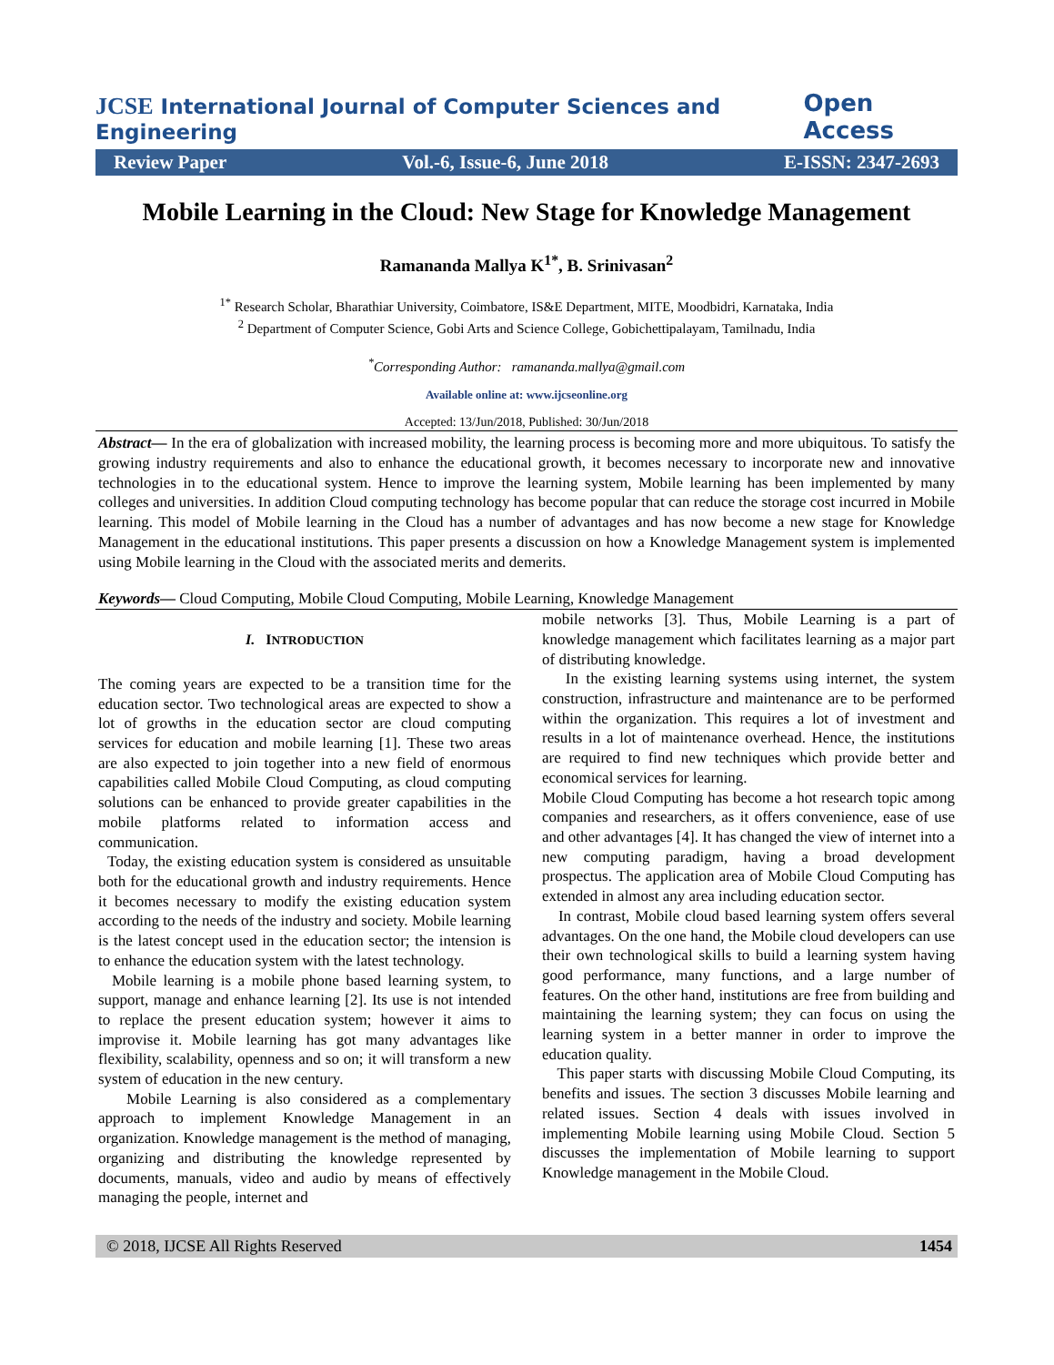JCSE International Journal of Computer Sciences and Engineering
Open Access
Review Paper Vol.-6, Issue-6, June 2018 E-ISSN: 2347-2693
Mobile Learning in the Cloud: New Stage for Knowledge Management
Ramananda Mallya K<sup>1*</sup>, B. Srinivasan<sup>2</sup>
<sup>1*</sup> Research Scholar, Bharathiar University, Coimbatore, IS&E Department, MITE, Moodbidri, Karnataka, India
<sup>2</sup> Department of Computer Science, Gobi Arts and Science College, Gobichettipalayam, Tamilnadu, India
<sup>*</sup> Corresponding Author: ramananda.mallya@gmail.com
Available online at: www.ijcseonline.org
Accepted: 13/Jun/2018, Published: 30/Jun/2018
Abstract— In the era of globalization with increased mobility, the learning process is becoming more and more ubiquitous. To satisfy the growing industry requirements and also to enhance the educational growth, it becomes necessary to incorporate new and innovative technologies in to the educational system. Hence to improve the learning system, Mobile learning has been implemented by many colleges and universities. In addition Cloud computing technology has become popular that can reduce the storage cost incurred in Mobile learning. This model of Mobile learning in the Cloud has a number of advantages and has now become a new stage for Knowledge Management in the educational institutions. This paper presents a discussion on how a Knowledge Management system is implemented using Mobile learning in the Cloud with the associated merits and demerits.
Keywords— Cloud Computing, Mobile Cloud Computing, Mobile Learning, Knowledge Management
I. INTRODUCTION
The coming years are expected to be a transition time for the education sector. Two technological areas are expected to show a lot of growths in the education sector are cloud computing services for education and mobile learning [1]. These two areas are also expected to join together into a new field of enormous capabilities called Mobile Cloud Computing, as cloud computing solutions can be enhanced to provide greater capabilities in the mobile platforms related to information access and communication.
Today, the existing education system is considered as unsuitable both for the educational growth and industry requirements. Hence it becomes necessary to modify the existing education system according to the needs of the industry and society. Mobile learning is the latest concept used in the education sector; the intension is to enhance the education system with the latest technology.
Mobile learning is a mobile phone based learning system, to support, manage and enhance learning [2]. Its use is not intended to replace the present education system; however it aims to improvise it. Mobile learning has got many advantages like flexibility, scalability, openness and so on; it will transform a new system of education in the new century.
Mobile Learning is also considered as a complementary approach to implement Knowledge Management in an organization. Knowledge management is the method of managing, organizing and distributing the knowledge represented by documents, manuals, video and audio by means of effectively managing the people, internet and
mobile networks [3]. Thus, Mobile Learning is a part of knowledge management which facilitates learning as a major part of distributing knowledge.
In the existing learning systems using internet, the system construction, infrastructure and maintenance are to be performed within the organization. This requires a lot of investment and results in a lot of maintenance overhead. Hence, the institutions are required to find new techniques which provide better and economical services for learning.
Mobile Cloud Computing has become a hot research topic among companies and researchers, as it offers convenience, ease of use and other advantages [4]. It has changed the view of internet into a new computing paradigm, having a broad development prospectus. The application area of Mobile Cloud Computing has extended in almost any area including education sector.
In contrast, Mobile cloud based learning system offers several advantages. On the one hand, the Mobile cloud developers can use their own technological skills to build a learning system having good performance, many functions, and a large number of features. On the other hand, institutions are free from building and maintaining the learning system; they can focus on using the learning system in a better manner in order to improve the education quality.
This paper starts with discussing Mobile Cloud Computing, its benefits and issues. The section 3 discusses Mobile learning and related issues. Section 4 deals with issues involved in implementing Mobile learning using Mobile Cloud. Section 5 discusses the implementation of Mobile learning to support Knowledge management in the Mobile Cloud.
© 2018, IJCSE All Rights Reserved 1454